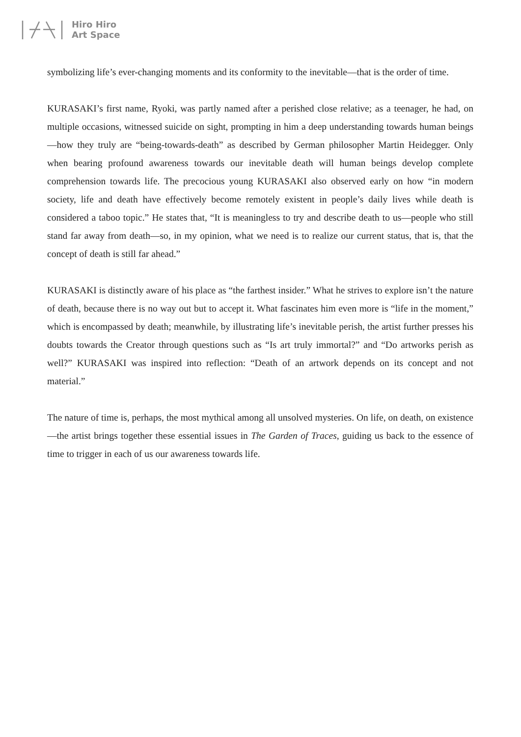Hiro Hiro
Art Space
symbolizing life’s ever-changing moments and its conformity to the inevitable—that is the order of time.
KURASAKI’s first name, Ryoki, was partly named after a perished close relative; as a teenager, he had, on multiple occasions, witnessed suicide on sight, prompting in him a deep understanding towards human beings—how they truly are “being-towards-death” as described by German philosopher Martin Heidegger. Only when bearing profound awareness towards our inevitable death will human beings develop complete comprehension towards life. The precocious young KURASAKI also observed early on how “in modern society, life and death have effectively become remotely existent in people’s daily lives while death is considered a taboo topic.” He states that, “It is meaningless to try and describe death to us—people who still stand far away from death—so, in my opinion, what we need is to realize our current status, that is, that the concept of death is still far ahead.”
KURASAKI is distinctly aware of his place as “the farthest insider.” What he strives to explore isn’t the nature of death, because there is no way out but to accept it. What fascinates him even more is “life in the moment,” which is encompassed by death; meanwhile, by illustrating life’s inevitable perish, the artist further presses his doubts towards the Creator through questions such as “Is art truly immortal?” and “Do artworks perish as well?” KURASAKI was inspired into reflection: “Death of an artwork depends on its concept and not material.”
The nature of time is, perhaps, the most mythical among all unsolved mysteries. On life, on death, on existence—the artist brings together these essential issues in The Garden of Traces, guiding us back to the essence of time to trigger in each of us our awareness towards life.